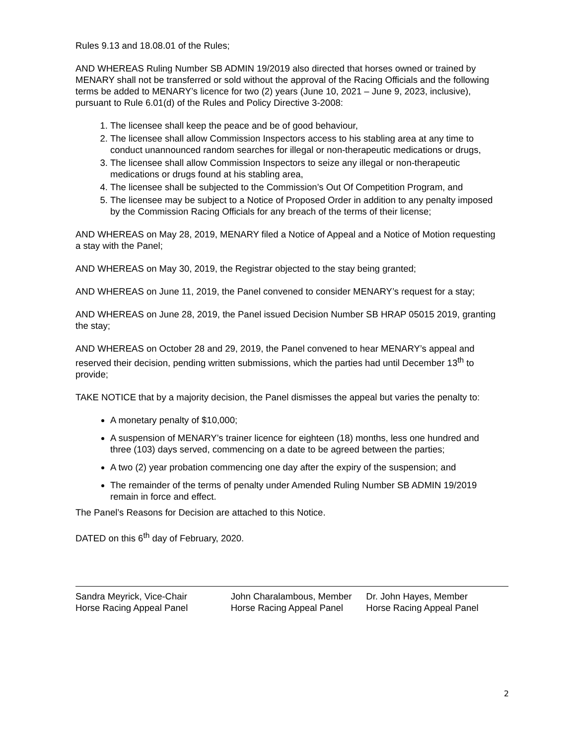Rules 9.13 and 18.08.01 of the Rules;
AND WHEREAS Ruling Number SB ADMIN 19/2019 also directed that horses owned or trained by MENARY shall not be transferred or sold without the approval of the Racing Officials and the following terms be added to MENARY’s licence for two (2) years (June 10, 2021 – June 9, 2023, inclusive), pursuant to Rule 6.01(d) of the Rules and Policy Directive 3-2008:
1. The licensee shall keep the peace and be of good behaviour,
2. The licensee shall allow Commission Inspectors access to his stabling area at any time to conduct unannounced random searches for illegal or non-therapeutic medications or drugs,
3. The licensee shall allow Commission Inspectors to seize any illegal or non-therapeutic medications or drugs found at his stabling area,
4. The licensee shall be subjected to the Commission’s Out Of Competition Program, and
5. The licensee may be subject to a Notice of Proposed Order in addition to any penalty imposed by the Commission Racing Officials for any breach of the terms of their license;
AND WHEREAS on May 28, 2019, MENARY filed a Notice of Appeal and a Notice of Motion requesting a stay with the Panel;
AND WHEREAS on May 30, 2019, the Registrar objected to the stay being granted;
AND WHEREAS on June 11, 2019, the Panel convened to consider MENARY’s request for a stay;
AND WHEREAS on June 28, 2019, the Panel issued Decision Number SB HRAP 05015 2019, granting the stay;
AND WHEREAS on October 28 and 29, 2019, the Panel convened to hear MENARY’s appeal and reserved their decision, pending written submissions, which the parties had until December 13<sup>th</sup> to provide;
TAKE NOTICE that by a majority decision, the Panel dismisses the appeal but varies the penalty to:
A monetary penalty of $10,000;
A suspension of MENARY’s trainer licence for eighteen (18) months, less one hundred and three (103) days served, commencing on a date to be agreed between the parties;
A two (2) year probation commencing one day after the expiry of the suspension; and
The remainder of the terms of penalty under Amended Ruling Number SB ADMIN 19/2019 remain in force and effect.
The Panel’s Reasons for Decision are attached to this Notice.
DATED on this 6<sup>th</sup> day of February, 2020.
Sandra Meyrick, Vice-Chair
Horse Racing Appeal Panel
John Charalambous, Member
Horse Racing Appeal Panel
Dr. John Hayes, Member
Horse Racing Appeal Panel
2